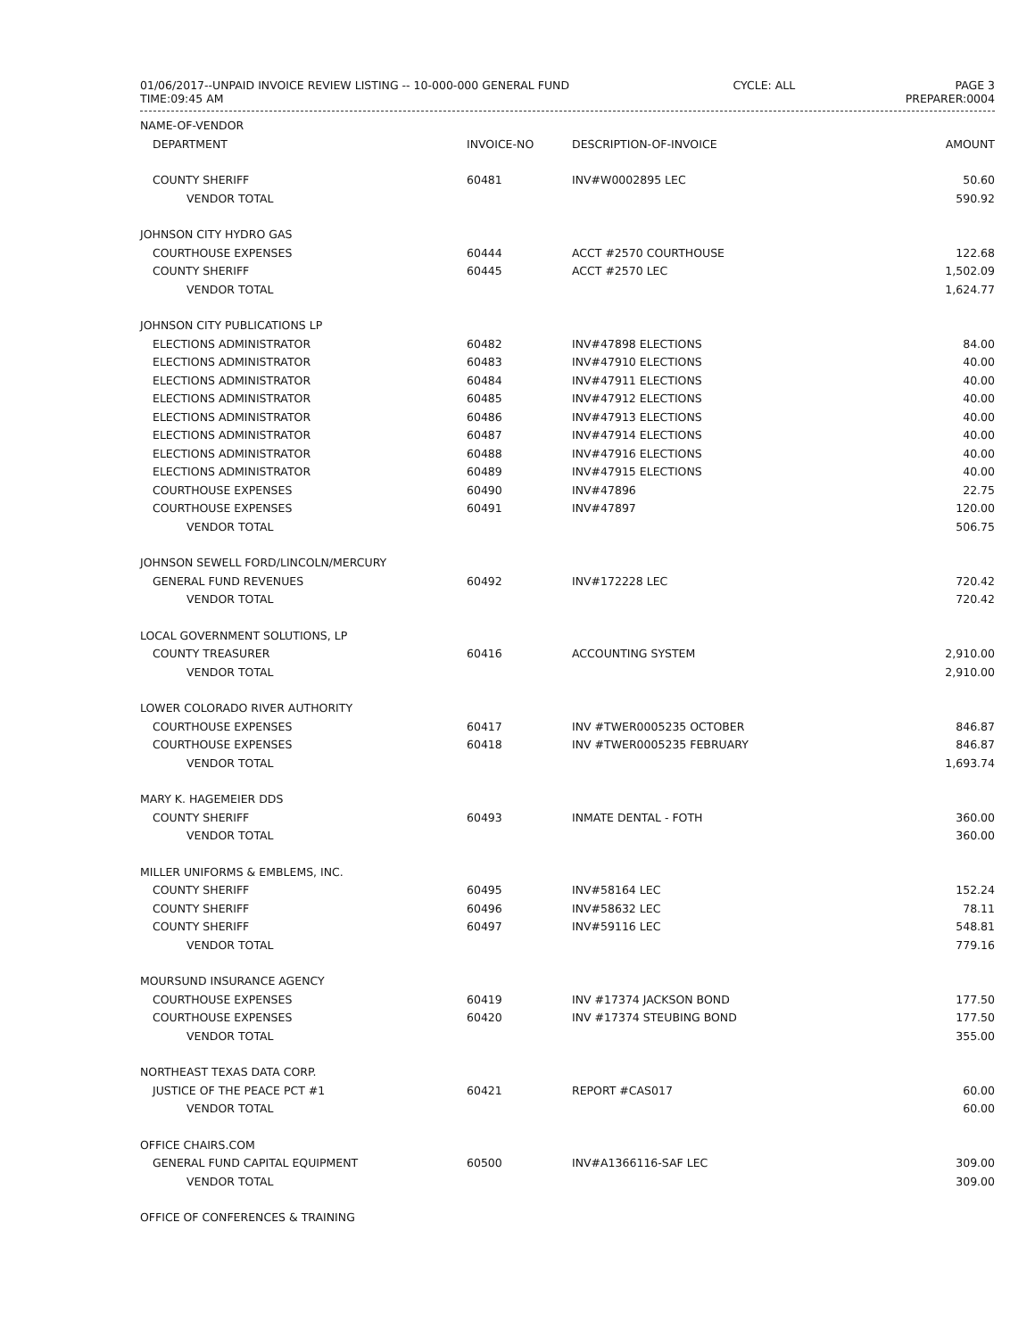01/06/2017--UNPAID INVOICE REVIEW LISTING -- 10-000-000 GENERAL FUND
TIME:09:45 AM
CYCLE: ALL PAGE 3
PREPARER:0004
| NAME-OF-VENDOR | | | |
| --- | --- | --- | --- |
| DEPARTMENT | INVOICE-NO | DESCRIPTION-OF-INVOICE | AMOUNT |
| COUNTY SHERIFF | 60481 | INV#W0002895 LEC | 50.60 |
| VENDOR TOTAL | | | 590.92 |
| JOHNSON CITY HYDRO GAS | | | |
| COURTHOUSE EXPENSES | 60444 | ACCT #2570 COURTHOUSE | 122.68 |
| COUNTY SHERIFF | 60445 | ACCT #2570 LEC | 1,502.09 |
| VENDOR TOTAL | | | 1,624.77 |
| JOHNSON CITY PUBLICATIONS LP | | | |
| ELECTIONS ADMINISTRATOR | 60482 | INV#47898 ELECTIONS | 84.00 |
| ELECTIONS ADMINISTRATOR | 60483 | INV#47910 ELECTIONS | 40.00 |
| ELECTIONS ADMINISTRATOR | 60484 | INV#47911 ELECTIONS | 40.00 |
| ELECTIONS ADMINISTRATOR | 60485 | INV#47912 ELECTIONS | 40.00 |
| ELECTIONS ADMINISTRATOR | 60486 | INV#47913 ELECTIONS | 40.00 |
| ELECTIONS ADMINISTRATOR | 60487 | INV#47914 ELECTIONS | 40.00 |
| ELECTIONS ADMINISTRATOR | 60488 | INV#47916 ELECTIONS | 40.00 |
| ELECTIONS ADMINISTRATOR | 60489 | INV#47915 ELECTIONS | 40.00 |
| COURTHOUSE EXPENSES | 60490 | INV#47896 | 22.75 |
| COURTHOUSE EXPENSES | 60491 | INV#47897 | 120.00 |
| VENDOR TOTAL | | | 506.75 |
| JOHNSON SEWELL FORD/LINCOLN/MERCURY | | | |
| GENERAL FUND REVENUES | 60492 | INV#172228 LEC | 720.42 |
| VENDOR TOTAL | | | 720.42 |
| LOCAL GOVERNMENT SOLUTIONS, LP | | | |
| COUNTY TREASURER | 60416 | ACCOUNTING SYSTEM | 2,910.00 |
| VENDOR TOTAL | | | 2,910.00 |
| LOWER COLORADO RIVER AUTHORITY | | | |
| COURTHOUSE EXPENSES | 60417 | INV #TWER0005235 OCTOBER | 846.87 |
| COURTHOUSE EXPENSES | 60418 | INV #TWER0005235 FEBRUARY | 846.87 |
| VENDOR TOTAL | | | 1,693.74 |
| MARY K. HAGEMEIER DDS | | | |
| COUNTY SHERIFF | 60493 | INMATE DENTAL - FOTH | 360.00 |
| VENDOR TOTAL | | | 360.00 |
| MILLER UNIFORMS & EMBLEMS, INC. | | | |
| COUNTY SHERIFF | 60495 | INV#58164 LEC | 152.24 |
| COUNTY SHERIFF | 60496 | INV#58632 LEC | 78.11 |
| COUNTY SHERIFF | 60497 | INV#59116 LEC | 548.81 |
| VENDOR TOTAL | | | 779.16 |
| MOURSUND INSURANCE AGENCY | | | |
| COURTHOUSE EXPENSES | 60419 | INV #17374 JACKSON BOND | 177.50 |
| COURTHOUSE EXPENSES | 60420 | INV #17374 STEUBING BOND | 177.50 |
| VENDOR TOTAL | | | 355.00 |
| NORTHEAST TEXAS DATA CORP. | | | |
| JUSTICE OF THE PEACE PCT #1 | 60421 | REPORT #CAS017 | 60.00 |
| VENDOR TOTAL | | | 60.00 |
| OFFICE CHAIRS.COM | | | |
| GENERAL FUND CAPITAL EQUIPMENT | 60500 | INV#A1366116-SAF LEC | 309.00 |
| VENDOR TOTAL | | | 309.00 |
| OFFICE OF CONFERENCES & TRAINING | | | |